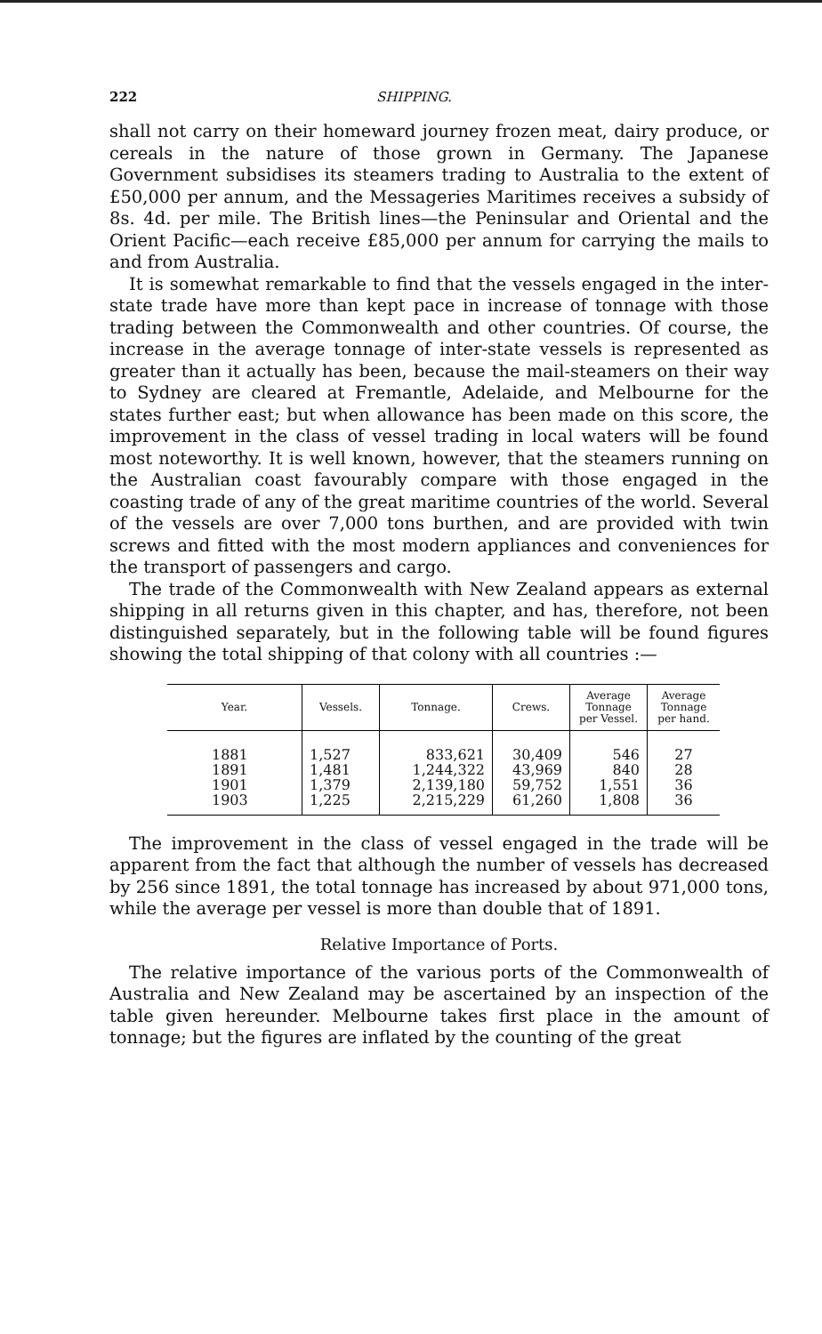222 SHIPPING.
shall not carry on their homeward journey frozen meat, dairy produce, or cereals in the nature of those grown in Germany. The Japanese Government subsidises its steamers trading to Australia to the extent of £50,000 per annum, and the Messageries Maritimes receives a subsidy of 8s. 4d. per mile. The British lines—the Peninsular and Oriental and the Orient Pacific—each receive £85,000 per annum for carrying the mails to and from Australia.
It is somewhat remarkable to find that the vessels engaged in the inter-state trade have more than kept pace in increase of tonnage with those trading between the Commonwealth and other countries. Of course, the increase in the average tonnage of inter-state vessels is represented as greater than it actually has been, because the mail-steamers on their way to Sydney are cleared at Fremantle, Adelaide, and Melbourne for the states further east; but when allowance has been made on this score, the improvement in the class of vessel trading in local waters will be found most noteworthy. It is well known, however, that the steamers running on the Australian coast favourably compare with those engaged in the coasting trade of any of the great maritime countries of the world. Several of the vessels are over 7,000 tons burthen, and are provided with twin screws and fitted with the most modern appliances and conveniences for the transport of passengers and cargo.
The trade of the Commonwealth with New Zealand appears as external shipping in all returns given in this chapter, and has, therefore, not been distinguished separately, but in the following table will be found figures showing the total shipping of that colony with all countries :—
| Year. | Vessels. | Tonnage. | Crews. | Average Tonnage per Vessel. | Average Tonnage per hand. |
| --- | --- | --- | --- | --- | --- |
| 1881 | 1,527 | 833,621 | 30,409 | 546 | 27 |
| 1891 | 1,481 | 1,244,322 | 43,969 | 840 | 28 |
| 1901 | 1,379 | 2,139,180 | 59,752 | 1,551 | 36 |
| 1903 | 1,225 | 2,215,229 | 61,260 | 1,808 | 36 |
The improvement in the class of vessel engaged in the trade will be apparent from the fact that although the number of vessels has decreased by 256 since 1891, the total tonnage has increased by about 971,000 tons, while the average per vessel is more than double that of 1891.
Relative Importance of Ports.
The relative importance of the various ports of the Commonwealth of Australia and New Zealand may be ascertained by an inspection of the table given hereunder. Melbourne takes first place in the amount of tonnage; but the figures are inflated by the counting of the great